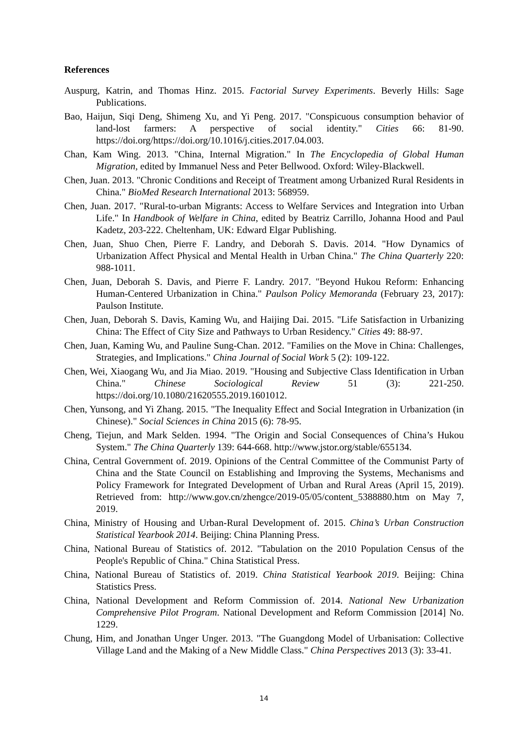References
Auspurg, Katrin, and Thomas Hinz. 2015. Factorial Survey Experiments. Beverly Hills: Sage Publications.
Bao, Haijun, Siqi Deng, Shimeng Xu, and Yi Peng. 2017. "Conspicuous consumption behavior of land-lost farmers: A perspective of social identity." Cities 66: 81-90. https://doi.org/https://doi.org/10.1016/j.cities.2017.04.003.
Chan, Kam Wing. 2013. "China, Internal Migration." In The Encyclopedia of Global Human Migration, edited by Immanuel Ness and Peter Bellwood. Oxford: Wiley-Blackwell.
Chen, Juan. 2013. "Chronic Conditions and Receipt of Treatment among Urbanized Rural Residents in China." BioMed Research International 2013: 568959.
Chen, Juan. 2017. "Rural-to-urban Migrants: Access to Welfare Services and Integration into Urban Life." In Handbook of Welfare in China, edited by Beatriz Carrillo, Johanna Hood and Paul Kadetz, 203-222. Cheltenham, UK: Edward Elgar Publishing.
Chen, Juan, Shuo Chen, Pierre F. Landry, and Deborah S. Davis. 2014. "How Dynamics of Urbanization Affect Physical and Mental Health in Urban China." The China Quarterly 220: 988-1011.
Chen, Juan, Deborah S. Davis, and Pierre F. Landry. 2017. "Beyond Hukou Reform: Enhancing Human-Centered Urbanization in China." Paulson Policy Memoranda (February 23, 2017): Paulson Institute.
Chen, Juan, Deborah S. Davis, Kaming Wu, and Haijing Dai. 2015. "Life Satisfaction in Urbanizing China: The Effect of City Size and Pathways to Urban Residency." Cities 49: 88-97.
Chen, Juan, Kaming Wu, and Pauline Sung-Chan. 2012. "Families on the Move in China: Challenges, Strategies, and Implications." China Journal of Social Work 5 (2): 109-122.
Chen, Wei, Xiaogang Wu, and Jia Miao. 2019. "Housing and Subjective Class Identification in Urban China." Chinese Sociological Review 51 (3): 221-250. https://doi.org/10.1080/21620555.2019.1601012.
Chen, Yunsong, and Yi Zhang. 2015. "The Inequality Effect and Social Integration in Urbanization (in Chinese)." Social Sciences in China 2015 (6): 78-95.
Cheng, Tiejun, and Mark Selden. 1994. "The Origin and Social Consequences of China’s Hukou System." The China Quarterly 139: 644-668. http://www.jstor.org/stable/655134.
China, Central Government of. 2019. Opinions of the Central Committee of the Communist Party of China and the State Council on Establishing and Improving the Systems, Mechanisms and Policy Framework for Integrated Development of Urban and Rural Areas (April 15, 2019). Retrieved from: http://www.gov.cn/zhengce/2019-05/05/content_5388880.htm on May 7, 2019.
China, Ministry of Housing and Urban-Rural Development of. 2015. China’s Urban Construction Statistical Yearbook 2014. Beijing: China Planning Press.
China, National Bureau of Statistics of. 2012. "Tabulation on the 2010 Population Census of the People's Republic of China." China Statistical Press.
China, National Bureau of Statistics of. 2019. China Statistical Yearbook 2019. Beijing: China Statistics Press.
China, National Development and Reform Commission of. 2014. National New Urbanization Comprehensive Pilot Program. National Development and Reform Commission [2014] No. 1229.
Chung, Him, and Jonathan Unger Unger. 2013. "The Guangdong Model of Urbanisation: Collective Village Land and the Making of a New Middle Class." China Perspectives 2013 (3): 33-41.
14